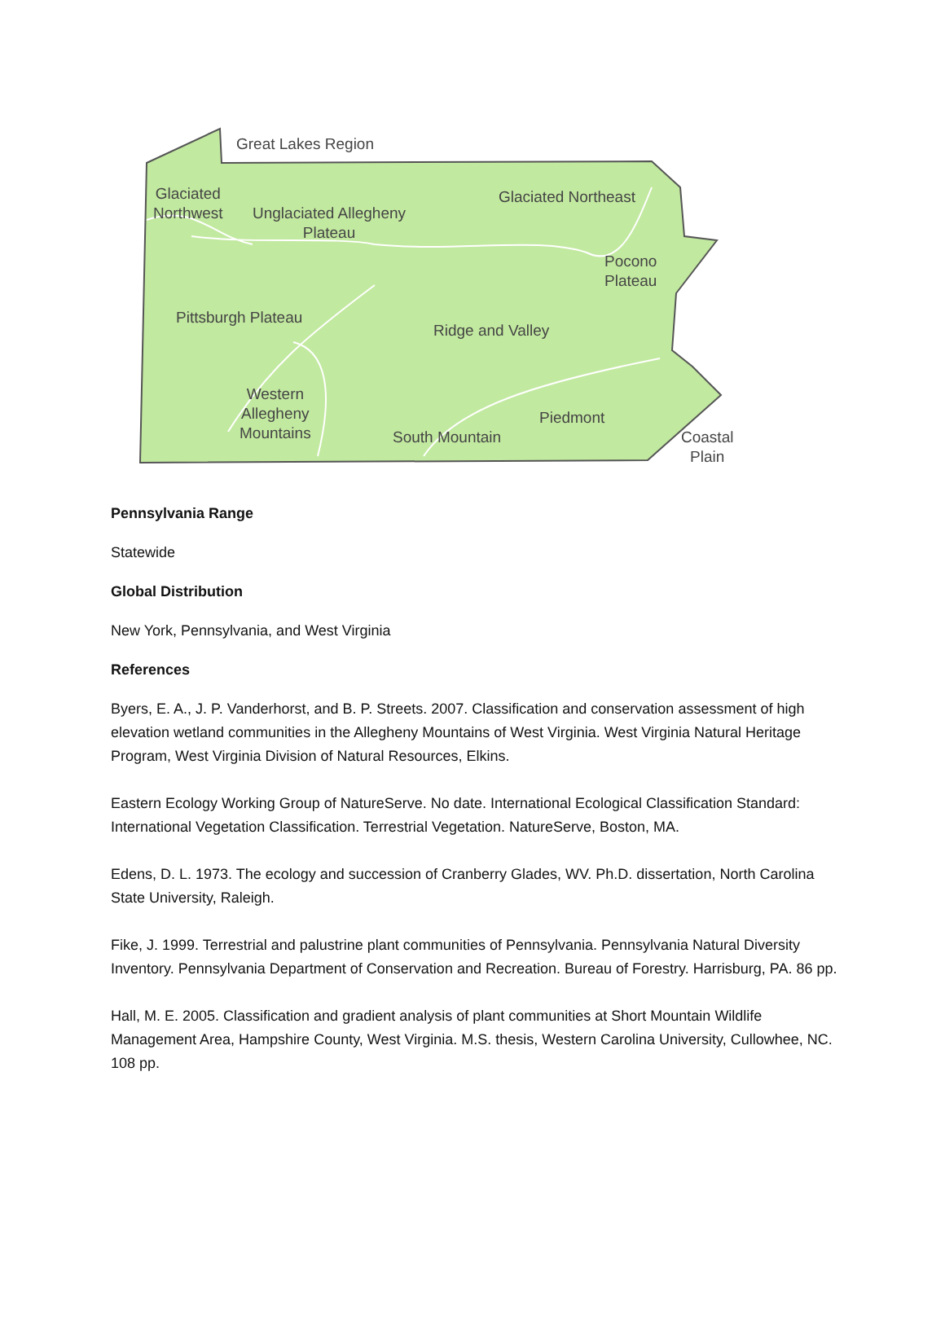Great Lakes Region
Glaciated
Northwest
Unglaciated Allegheny
Plateau
Glaciated Northeast
Pocono
Plateau
Pittsburgh Plateau
Ridge and Valley
Western
Allegheny
Mountains
Piedmont
South Mountain
Coastal
Plain
Pennsylvania Range
Statewide
Global Distribution
New York, Pennsylvania, and West Virginia
References
Byers, E. A., J. P. Vanderhorst, and B. P. Streets. 2007. Classification and conservation assessment of high elevation wetland communities in the Allegheny Mountains of West Virginia. West Virginia Natural Heritage Program, West Virginia Division of Natural Resources, Elkins.
Eastern Ecology Working Group of NatureServe. No date. International Ecological Classification Standard: International Vegetation Classification. Terrestrial Vegetation. NatureServe, Boston, MA.
Edens, D. L. 1973. The ecology and succession of Cranberry Glades, WV. Ph.D. dissertation, North Carolina State University, Raleigh.
Fike, J. 1999. Terrestrial and palustrine plant communities of Pennsylvania. Pennsylvania Natural Diversity Inventory. Pennsylvania Department of Conservation and Recreation. Bureau of Forestry. Harrisburg, PA. 86 pp.
Hall, M. E. 2005. Classification and gradient analysis of plant communities at Short Mountain Wildlife Management Area, Hampshire County, West Virginia. M.S. thesis, Western Carolina University, Cullowhee, NC. 108 pp.